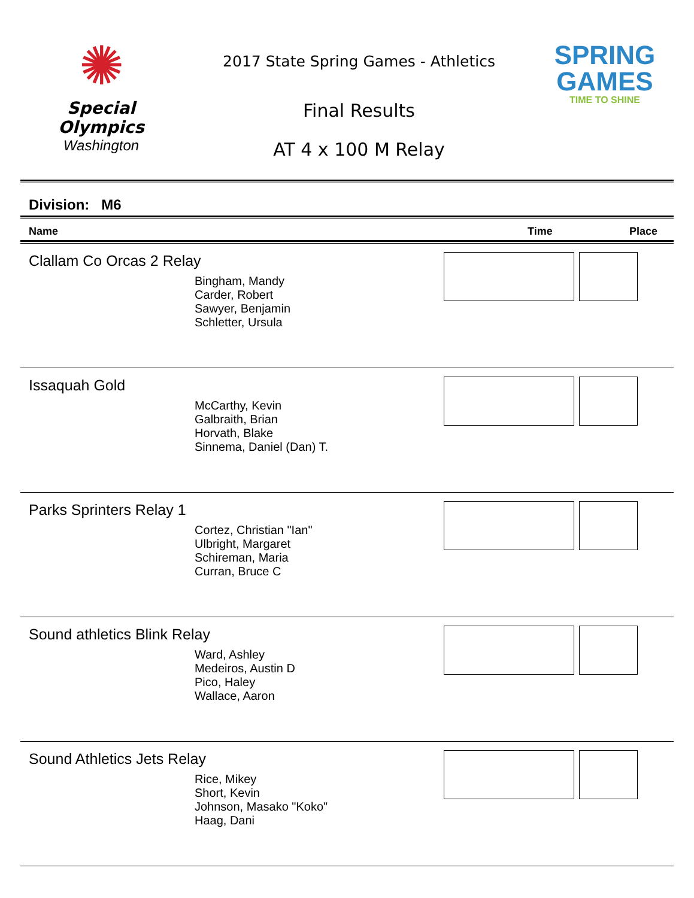✺
Special
Olympics
Washington
2017 State Spring Games - Athletics
Final Results
AT 4 x 100 M Relay
SPRING
GAMES
TIME TO SHINE
Division: M6
Name Time Place
Clallam Co Orcas 2 Relay
Bingham, Mandy
Carder, Robert
Sawyer, Benjamin
Schletter, Ursula
Issaquah Gold
McCarthy, Kevin
Galbraith, Brian
Horvath, Blake
Sinnema, Daniel (Dan) T.
Parks Sprinters Relay 1
Cortez, Christian "Ian"
Ulbright, Margaret
Schireman, Maria
Curran, Bruce C
Sound athletics Blink Relay
Ward, Ashley
Medeiros, Austin D
Pico, Haley
Wallace, Aaron
Sound Athletics Jets Relay
Rice, Mikey
Short, Kevin
Johnson, Masako "Koko"
Haag, Dani